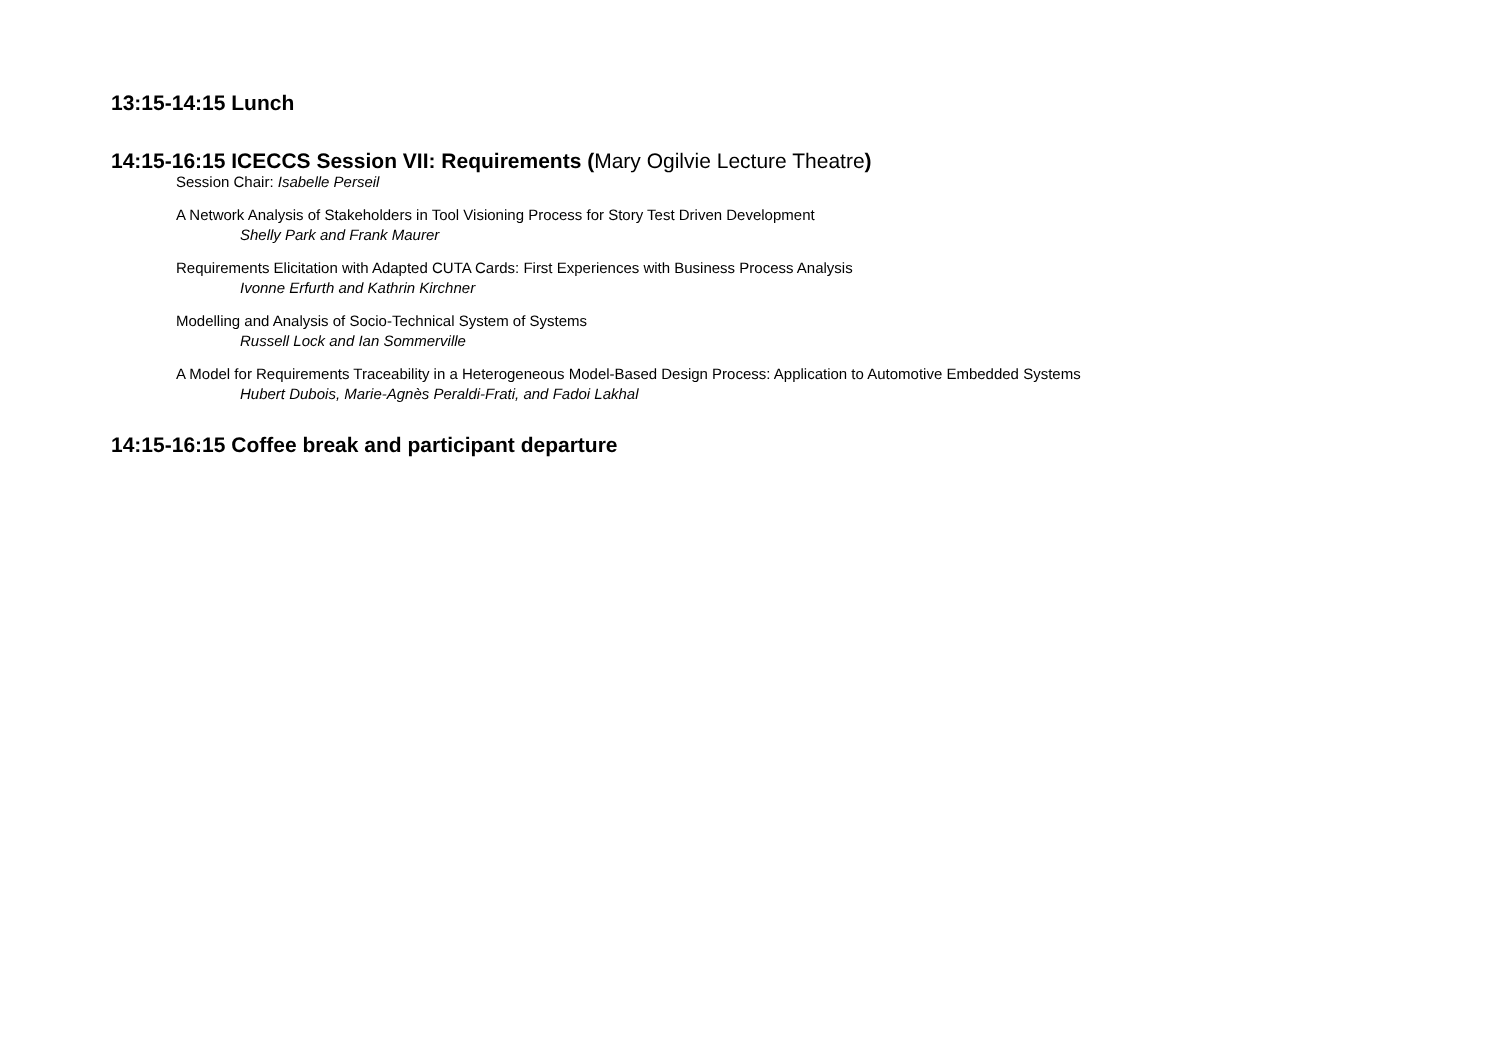13:15-14:15 Lunch
14:15-16:15 ICECCS Session VII: Requirements (Mary Ogilvie Lecture Theatre)
Session Chair: Isabelle Perseil
A Network Analysis of Stakeholders in Tool Visioning Process for Story Test Driven Development
Shelly Park and Frank Maurer
Requirements Elicitation with Adapted CUTA Cards: First Experiences with Business Process Analysis
Ivonne Erfurth and Kathrin Kirchner
Modelling and Analysis of Socio-Technical System of Systems
Russell Lock and Ian Sommerville
A Model for Requirements Traceability in a Heterogeneous Model-Based Design Process: Application to Automotive Embedded Systems
Hubert Dubois, Marie-Agnès Peraldi-Frati, and Fadoi Lakhal
14:15-16:15 Coffee break and participant departure